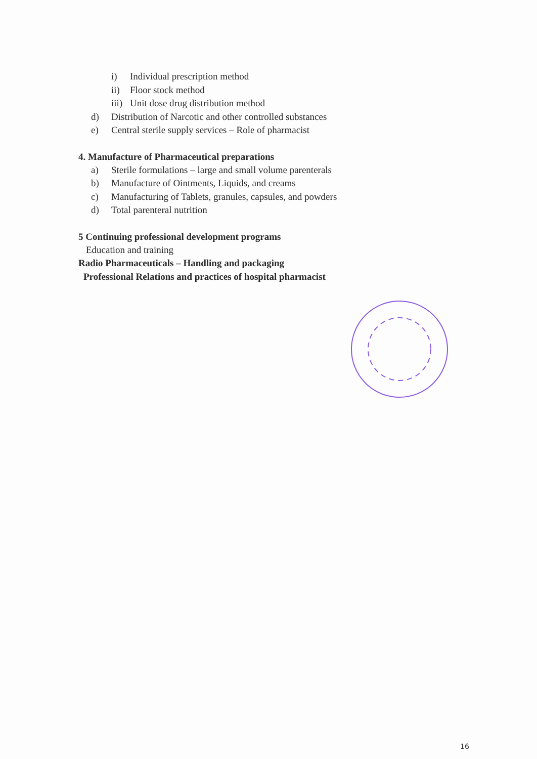i) Individual prescription method
ii) Floor stock method
iii) Unit dose drug distribution method
d) Distribution of Narcotic and other controlled substances
e) Central sterile supply services – Role of pharmacist
4. Manufacture of Pharmaceutical preparations
a) Sterile formulations – large and small volume parenterals
b) Manufacture of Ointments, Liquids, and creams
c) Manufacturing of Tablets, granules, capsules, and powders
d) Total parenteral nutrition
5 Continuing professional development programs
Education and training
Radio Pharmaceuticals – Handling and packaging
Professional Relations and practices of hospital pharmacist
16